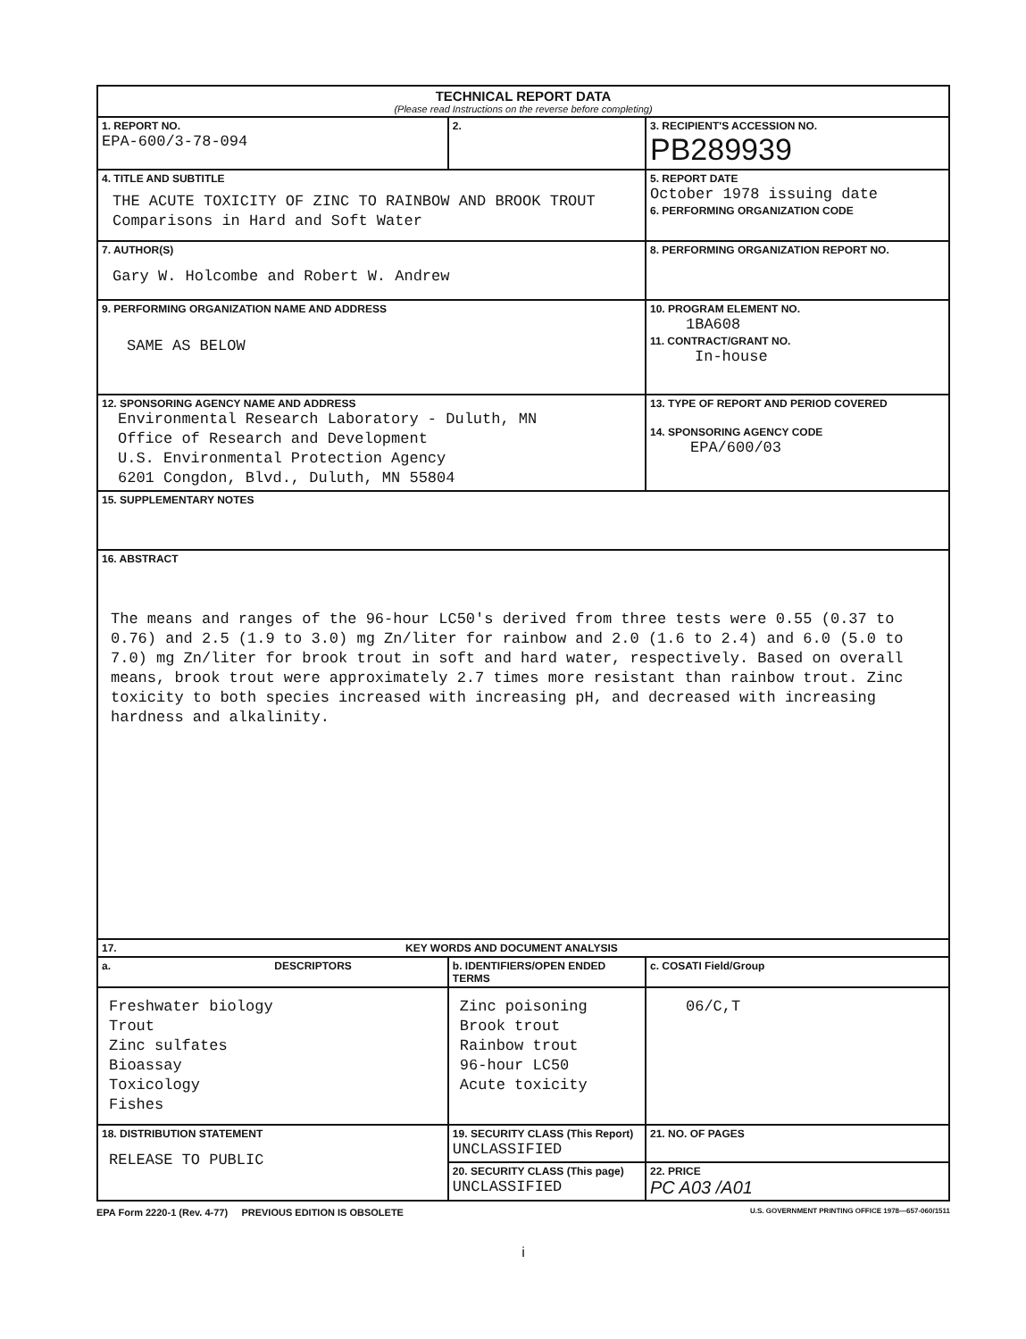| TECHNICAL REPORT DATA (Please read Instructions on the reverse before completing) | | |
| 1. REPORT NO. EPA-600/3-78-094 | 2. | 3. RECIPIENT'S ACCESSION NO. PB289939 |
| 4. TITLE AND SUBTITLE THE ACUTE TOXICITY OF ZINC TO RAINBOW AND BROOK TROUT Comparisons in Hard and Soft Water | | 5. REPORT DATE October 1978 issuing date 6. PERFORMING ORGANIZATION CODE |
| 7. AUTHOR(S) Gary W. Holcombe and Robert W. Andrew | | 8. PERFORMING ORGANIZATION REPORT NO. |
| 9. PERFORMING ORGANIZATION NAME AND ADDRESS SAME AS BELOW | | 10. PROGRAM ELEMENT NO. 1BA608 11. CONTRACT/GRANT NO. In-house |
| 12. SPONSORING AGENCY NAME AND ADDRESS Environmental Research Laboratory - Duluth, MN Office of Research and Development U.S. Environmental Protection Agency 6201 Congdon, Blvd., Duluth, MN 55804 | | 13. TYPE OF REPORT AND PERIOD COVERED 14. SPONSORING AGENCY CODE EPA/600/03 |
| 15. SUPPLEMENTARY NOTES | | |
| 16. ABSTRACT The means and ranges of the 96-hour LC50's derived from three tests were 0.55 (0.37 to 0.76) and 2.5 (1.9 to 3.0) mg Zn/liter for rainbow and 2.0 (1.6 to 2.4) and 6.0 (5.0 to 7.0) mg Zn/liter for brook trout in soft and hard water, respectively. Based on overall means, brook trout were approximately 2.7 times more resistant than rainbow trout. Zinc toxicity to both species increased with increasing pH, and decreased with increasing hardness and alkalinity. | | |
| 17. KEY WORDS AND DOCUMENT ANALYSIS | | |
| a. DESCRIPTORS | b. IDENTIFIERS/OPEN ENDED TERMS | c. COSATI Field/Group |
| Freshwater biology Trout Zinc sulfates Bioassay Toxicology Fishes | Zinc poisoning Brook trout Rainbow trout 96-hour LC50 Acute toxicity | 06/C,T |
| 18. DISTRIBUTION STATEMENT RELEASE TO PUBLIC | 19. SECURITY CLASS (This Report) UNCLASSIFIED | 21. NO. OF PAGES |
| | 20. SECURITY CLASS (This page) UNCLASSIFIED | 22. PRICE PC A03 /A01 |
EPA Form 2220-1 (Rev. 4-77) PREVIOUS EDITION IS OBSOLETE U.S. GOVERNMENT PRINTING OFFICE 1978—657-060/1511
i